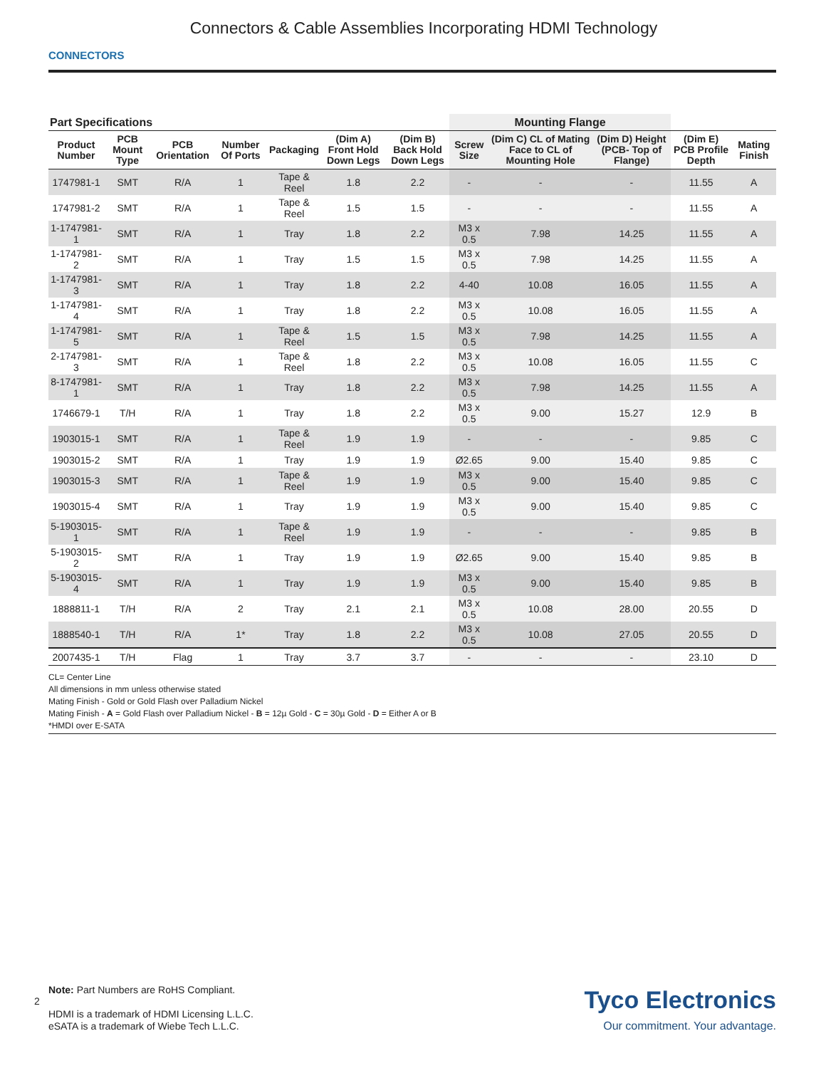Connectors & Cable Assemblies Incorporating HDMI Technology
CONNECTORS
| Part Specifications | | | | | | | Mounting Flange | | | | |
| --- | --- | --- | --- | --- | --- | --- | --- | --- | --- | --- | --- |
| Product Number | PCB Mount Type | PCB Orientation | Number Of Ports | Packaging | (Dim A) Front Hold Down Legs | (Dim B) Back Hold Down Legs | Screw Size | (Dim C) CL of Mating Face to CL of Mounting Hole | (Dim D) Height (PCB- Top of Flange) | (Dim E) PCB Profile Depth | Mating Finish |
| 1747981-1 | SMT | R/A | 1 | Tape & Reel | 1.8 | 2.2 | - | - | - | 11.55 | A |
| 1747981-2 | SMT | R/A | 1 | Tape & Reel | 1.5 | 1.5 | - | - | - | 11.55 | A |
| 1-1747981-1 | SMT | R/A | 1 | Tray | 1.8 | 2.2 | M3 x 0.5 | 7.98 | 14.25 | 11.55 | A |
| 1-1747981-2 | SMT | R/A | 1 | Tray | 1.5 | 1.5 | M3 x 0.5 | 7.98 | 14.25 | 11.55 | A |
| 1-1747981-3 | SMT | R/A | 1 | Tray | 1.8 | 2.2 | 4-40 | 10.08 | 16.05 | 11.55 | A |
| 1-1747981-4 | SMT | R/A | 1 | Tray | 1.8 | 2.2 | M3 x 0.5 | 10.08 | 16.05 | 11.55 | A |
| 1-1747981-5 | SMT | R/A | 1 | Tape & Reel | 1.5 | 1.5 | M3 x 0.5 | 7.98 | 14.25 | 11.55 | A |
| 2-1747981-3 | SMT | R/A | 1 | Tape & Reel | 1.8 | 2.2 | M3 x 0.5 | 10.08 | 16.05 | 11.55 | C |
| 8-1747981-1 | SMT | R/A | 1 | Tray | 1.8 | 2.2 | M3 x 0.5 | 7.98 | 14.25 | 11.55 | A |
| 1746679-1 | T/H | R/A | 1 | Tray | 1.8 | 2.2 | M3 x 0.5 | 9.00 | 15.27 | 12.9 | B |
| 1903015-1 | SMT | R/A | 1 | Tape & Reel | 1.9 | 1.9 | - | - | - | 9.85 | C |
| 1903015-2 | SMT | R/A | 1 | Tray | 1.9 | 1.9 | Ø2.65 | 9.00 | 15.40 | 9.85 | C |
| 1903015-3 | SMT | R/A | 1 | Tape & Reel | 1.9 | 1.9 | M3 x 0.5 | 9.00 | 15.40 | 9.85 | C |
| 1903015-4 | SMT | R/A | 1 | Tray | 1.9 | 1.9 | M3 x 0.5 | 9.00 | 15.40 | 9.85 | C |
| 5-1903015-1 | SMT | R/A | 1 | Tape & Reel | 1.9 | 1.9 | - | - | - | 9.85 | B |
| 5-1903015-2 | SMT | R/A | 1 | Tray | 1.9 | 1.9 | Ø2.65 | 9.00 | 15.40 | 9.85 | B |
| 5-1903015-4 | SMT | R/A | 1 | Tray | 1.9 | 1.9 | M3 x 0.5 | 9.00 | 15.40 | 9.85 | B |
| 1888811-1 | T/H | R/A | 2 | Tray | 2.1 | 2.1 | M3 x 0.5 | 10.08 | 28.00 | 20.55 | D |
| 1888540-1 | T/H | R/A | 1* | Tray | 1.8 | 2.2 | M3 x 0.5 | 10.08 | 27.05 | 20.55 | D |
| 2007435-1 | T/H | Flag | 1 | Tray | 3.7 | 3.7 | - | - | - | 23.10 | D |
CL= Center Line
All dimensions in mm unless otherwise stated
Mating Finish - Gold or Gold Flash over Palladium Nickel
Mating Finish - A = Gold Flash over Palladium Nickel - B = 12µ Gold - C = 30µ Gold - D = Either A or B
*HMDI over E-SATA
2
Note: Part Numbers are RoHS Compliant.
HDMI is a trademark of HDMI Licensing L.L.C.
eSATA is a trademark of Wiebe Tech L.L.C.
Tyco Electronics
Our commitment. Your advantage.